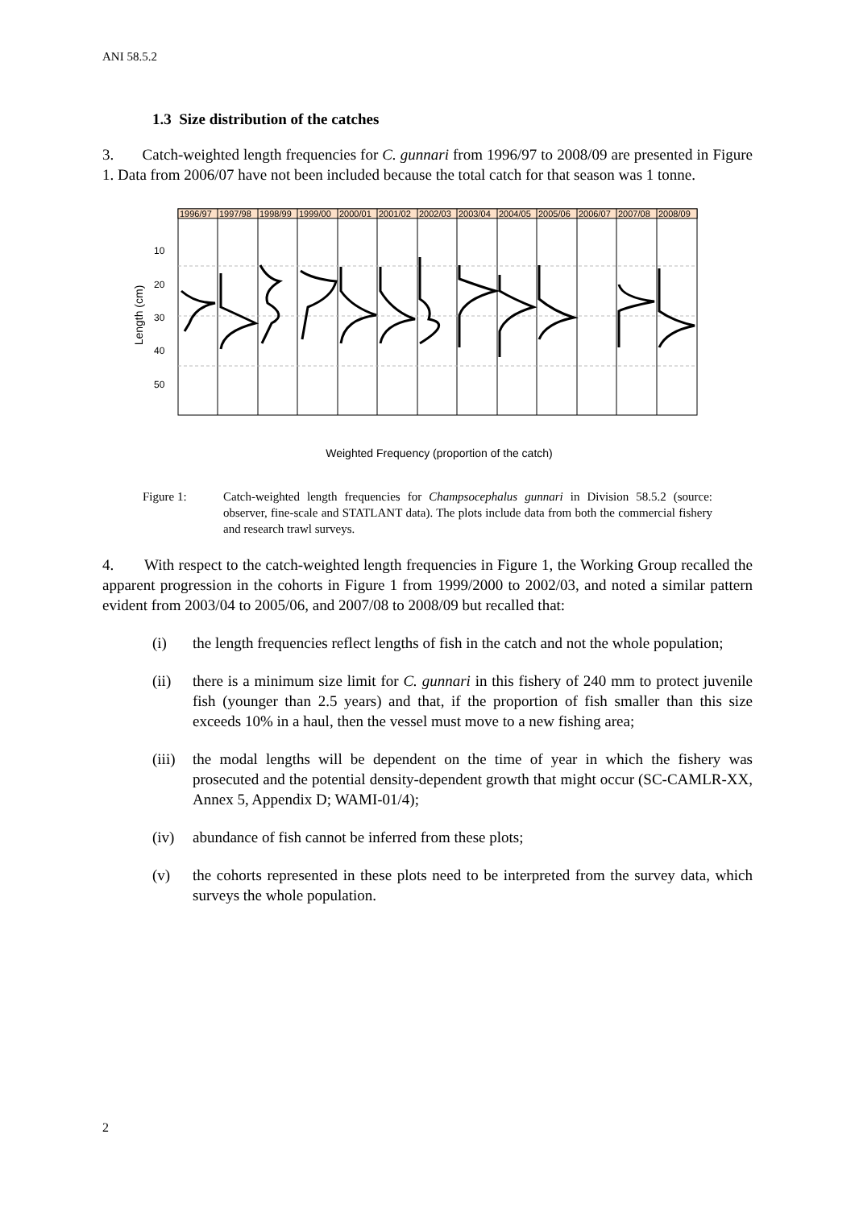ANI 58.5.2
1.3 Size distribution of the catches
3. Catch-weighted length frequencies for C. gunnari from 1996/97 to 2008/09 are presented in Figure 1. Data from 2006/07 have not been included because the total catch for that season was 1 tonne.
1996/97
1997/98
1998/99
1999/00
2000/01
2001/02
2002/03
2003/04
2004/05
2005/06
2006/07
2007/08
2008/09
10
20
30
40
50
Length (cm)
Weighted Frequency (proportion of the catch)
Figure 1: Catch-weighted length frequencies for Champsocephalus gunnari in Division 58.5.2 (source: observer, fine-scale and STATLANT data). The plots include data from both the commercial fishery and research trawl surveys.
4. With respect to the catch-weighted length frequencies in Figure 1, the Working Group recalled the apparent progression in the cohorts in Figure 1 from 1999/2000 to 2002/03, and noted a similar pattern evident from 2003/04 to 2005/06, and 2007/08 to 2008/09 but recalled that:
(i) the length frequencies reflect lengths of fish in the catch and not the whole population;
(ii) there is a minimum size limit for C. gunnari in this fishery of 240 mm to protect juvenile fish (younger than 2.5 years) and that, if the proportion of fish smaller than this size exceeds 10% in a haul, then the vessel must move to a new fishing area;
(iii) the modal lengths will be dependent on the time of year in which the fishery was prosecuted and the potential density-dependent growth that might occur (SC-CAMLR-XX, Annex 5, Appendix D; WAMI-01/4);
(iv) abundance of fish cannot be inferred from these plots;
(v) the cohorts represented in these plots need to be interpreted from the survey data, which surveys the whole population.
2